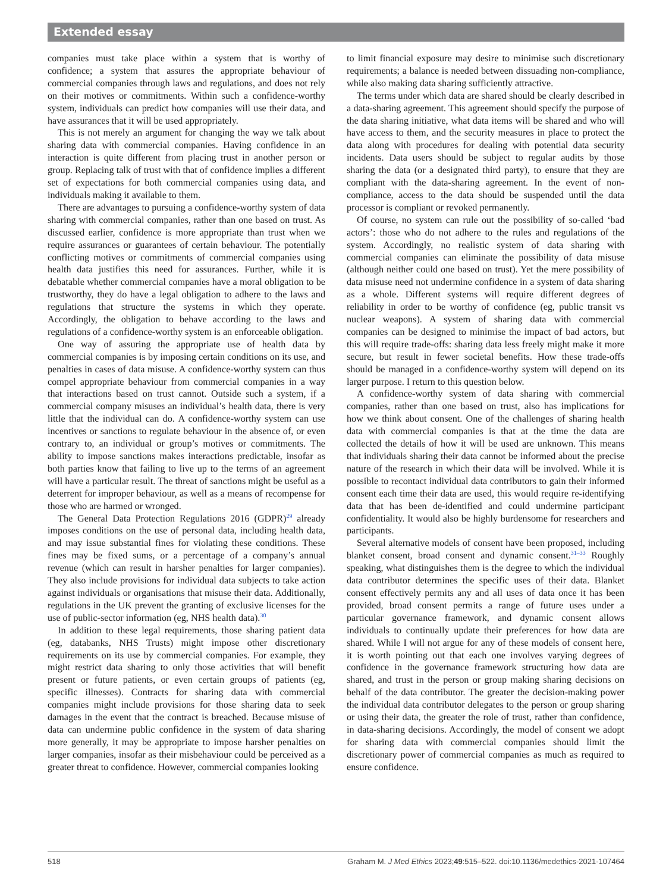Extended essay
companies must take place within a system that is worthy of confidence; a system that assures the appropriate behaviour of commercial companies through laws and regulations, and does not rely on their motives or commitments. Within such a confidence-worthy system, individuals can predict how companies will use their data, and have assurances that it will be used appropriately.
This is not merely an argument for changing the way we talk about sharing data with commercial companies. Having confidence in an interaction is quite different from placing trust in another person or group. Replacing talk of trust with that of confidence implies a different set of expectations for both commercial companies using data, and individuals making it available to them.
There are advantages to pursuing a confidence-worthy system of data sharing with commercial companies, rather than one based on trust. As discussed earlier, confidence is more appropriate than trust when we require assurances or guarantees of certain behaviour. The potentially conflicting motives or commitments of commercial companies using health data justifies this need for assurances. Further, while it is debatable whether commercial companies have a moral obligation to be trustworthy, they do have a legal obligation to adhere to the laws and regulations that structure the systems in which they operate. Accordingly, the obligation to behave according to the laws and regulations of a confidence-worthy system is an enforceable obligation.
One way of assuring the appropriate use of health data by commercial companies is by imposing certain conditions on its use, and penalties in cases of data misuse. A confidence-worthy system can thus compel appropriate behaviour from commercial companies in a way that interactions based on trust cannot. Outside such a system, if a commercial company misuses an individual’s health data, there is very little that the individual can do. A confidence-worthy system can use incentives or sanctions to regulate behaviour in the absence of, or even contrary to, an individual or group’s motives or commitments. The ability to impose sanctions makes interactions predictable, insofar as both parties know that failing to live up to the terms of an agreement will have a particular result. The threat of sanctions might be useful as a deterrent for improper behaviour, as well as a means of recompense for those who are harmed or wronged.
The General Data Protection Regulations 2016 (GDPR)<sup>29</sup> already imposes conditions on the use of personal data, including health data, and may issue substantial fines for violating these conditions. These fines may be fixed sums, or a percentage of a company’s annual revenue (which can result in harsher penalties for larger companies). They also include provisions for individual data subjects to take action against individuals or organisations that misuse their data. Additionally, regulations in the UK prevent the granting of exclusive licenses for the use of public-sector information (eg, NHS health data).<sup>30</sup>
In addition to these legal requirements, those sharing patient data (eg, databanks, NHS Trusts) might impose other discretionary requirements on its use by commercial companies. For example, they might restrict data sharing to only those activities that will benefit present or future patients, or even certain groups of patients (eg, specific illnesses). Contracts for sharing data with commercial companies might include provisions for those sharing data to seek damages in the event that the contract is breached. Because misuse of data can undermine public confidence in the system of data sharing more generally, it may be appropriate to impose harsher penalties on larger companies, insofar as their misbehaviour could be perceived as a greater threat to confidence. However, commercial companies looking
to limit financial exposure may desire to minimise such discretionary requirements; a balance is needed between dissuading non-compliance, while also making data sharing sufficiently attractive.
The terms under which data are shared should be clearly described in a data-sharing agreement. This agreement should specify the purpose of the data sharing initiative, what data items will be shared and who will have access to them, and the security measures in place to protect the data along with procedures for dealing with potential data security incidents. Data users should be subject to regular audits by those sharing the data (or a designated third party), to ensure that they are compliant with the data-sharing agreement. In the event of non-compliance, access to the data should be suspended until the data processor is compliant or revoked permanently.
Of course, no system can rule out the possibility of so-called ‘bad actors’: those who do not adhere to the rules and regulations of the system. Accordingly, no realistic system of data sharing with commercial companies can eliminate the possibility of data misuse (although neither could one based on trust). Yet the mere possibility of data misuse need not undermine confidence in a system of data sharing as a whole. Different systems will require different degrees of reliability in order to be worthy of confidence (eg, public transit vs nuclear weapons). A system of sharing data with commercial companies can be designed to minimise the impact of bad actors, but this will require trade-offs: sharing data less freely might make it more secure, but result in fewer societal benefits. How these trade-offs should be managed in a confidence-worthy system will depend on its larger purpose. I return to this question below.
A confidence-worthy system of data sharing with commercial companies, rather than one based on trust, also has implications for how we think about consent. One of the challenges of sharing health data with commercial companies is that at the time the data are collected the details of how it will be used are unknown. This means that individuals sharing their data cannot be informed about the precise nature of the research in which their data will be involved. While it is possible to recontact individual data contributors to gain their informed consent each time their data are used, this would require re-identifying data that has been de-identified and could undermine participant confidentiality. It would also be highly burdensome for researchers and participants.
Several alternative models of consent have been proposed, including blanket consent, broad consent and dynamic consent.<sup>31–33</sup> Roughly speaking, what distinguishes them is the degree to which the individual data contributor determines the specific uses of their data. Blanket consent effectively permits any and all uses of data once it has been provided, broad consent permits a range of future uses under a particular governance framework, and dynamic consent allows individuals to continually update their preferences for how data are shared. While I will not argue for any of these models of consent here, it is worth pointing out that each one involves varying degrees of confidence in the governance framework structuring how data are shared, and trust in the person or group making sharing decisions on behalf of the data contributor. The greater the decision-making power the individual data contributor delegates to the person or group sharing or using their data, the greater the role of trust, rather than confidence, in data-sharing decisions. Accordingly, the model of consent we adopt for sharing data with commercial companies should limit the discretionary power of commercial companies as much as required to ensure confidence.
518 Graham M. J Med Ethics 2023;49:515–522. doi:10.1136/medethics-2021-107464